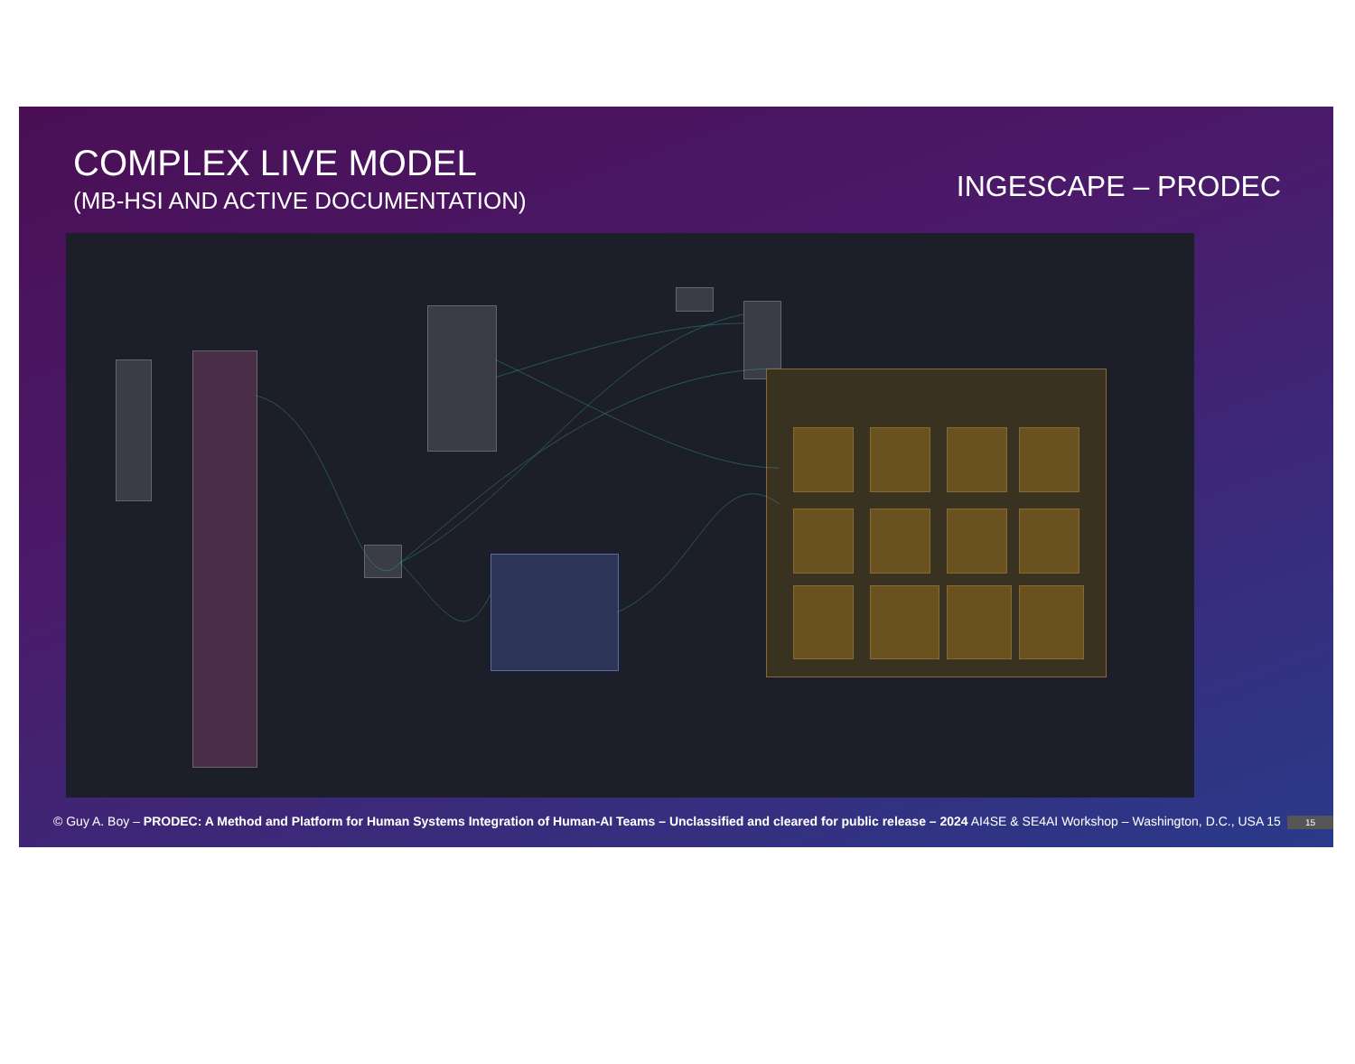COMPLEX LIVE MODEL
(MB-HSI AND ACTIVE DOCUMENTATION)
INGESCAPE – PRODEC
© Guy A. Boy – PRODEC: A Method and Platform for Human Systems Integration of Human-AI Teams – Unclassified and cleared for public release – 2024 AI4SE & SE4AI Workshop – Washington, D.C., USA 15
15